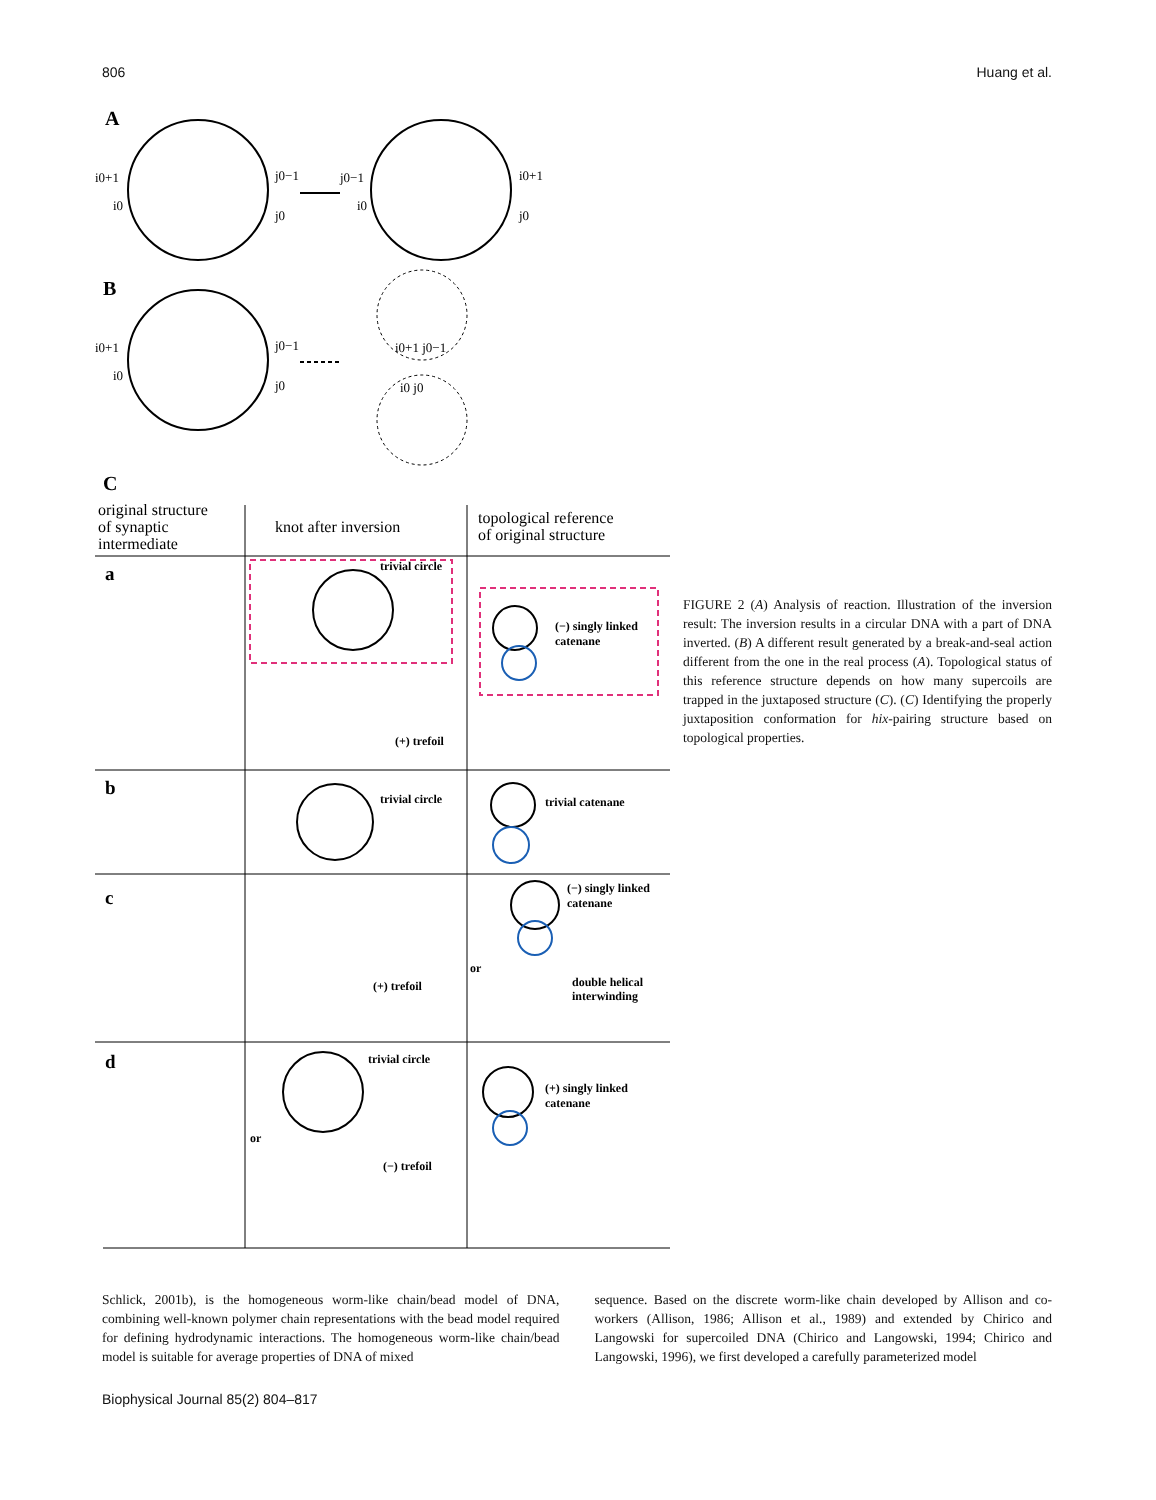806 Huang et al.
A
B
C
i0+1
i0
j0−1
j0
j0−1
i0
i0+1
j0
i0+1
i0
j0−1
j0
i0+1 j0−1
i0 j0
original structure
of synaptic
intermediate
knot after inversion
topological reference
of original structure
a
b
c
d
trivial circle
(+) trefoil
(−) singly linked
catenane
trivial circle
trivial catenane
(+) trefoil
(−) singly linked
catenane
or
double helical
interwinding
trivial circle
or
(−) trefoil
(+) singly linked
catenane
FIGURE 2 (A) Analysis of reaction. Illustration of the inversion result: The inversion results in a circular DNA with a part of DNA inverted. (B) A different result generated by a break-and-seal action different from the one in the real process (A). Topological status of this reference structure depends on how many supercoils are trapped in the juxtaposed structure (C). (C) Identifying the properly juxtaposition conformation for hix-pairing structure based on topological properties.
Schlick, 2001b), is the homogeneous worm-like chain/bead model of DNA, combining well-known polymer chain representations with the bead model required for defining hydrodynamic interactions. The homogeneous worm-like chain/bead model is suitable for average properties of DNA of mixed
sequence. Based on the discrete worm-like chain developed by Allison and co-workers (Allison, 1986; Allison et al., 1989) and extended by Chirico and Langowski for supercoiled DNA (Chirico and Langowski, 1994; Chirico and Langowski, 1996), we first developed a carefully parameterized model
Biophysical Journal 85(2) 804–817